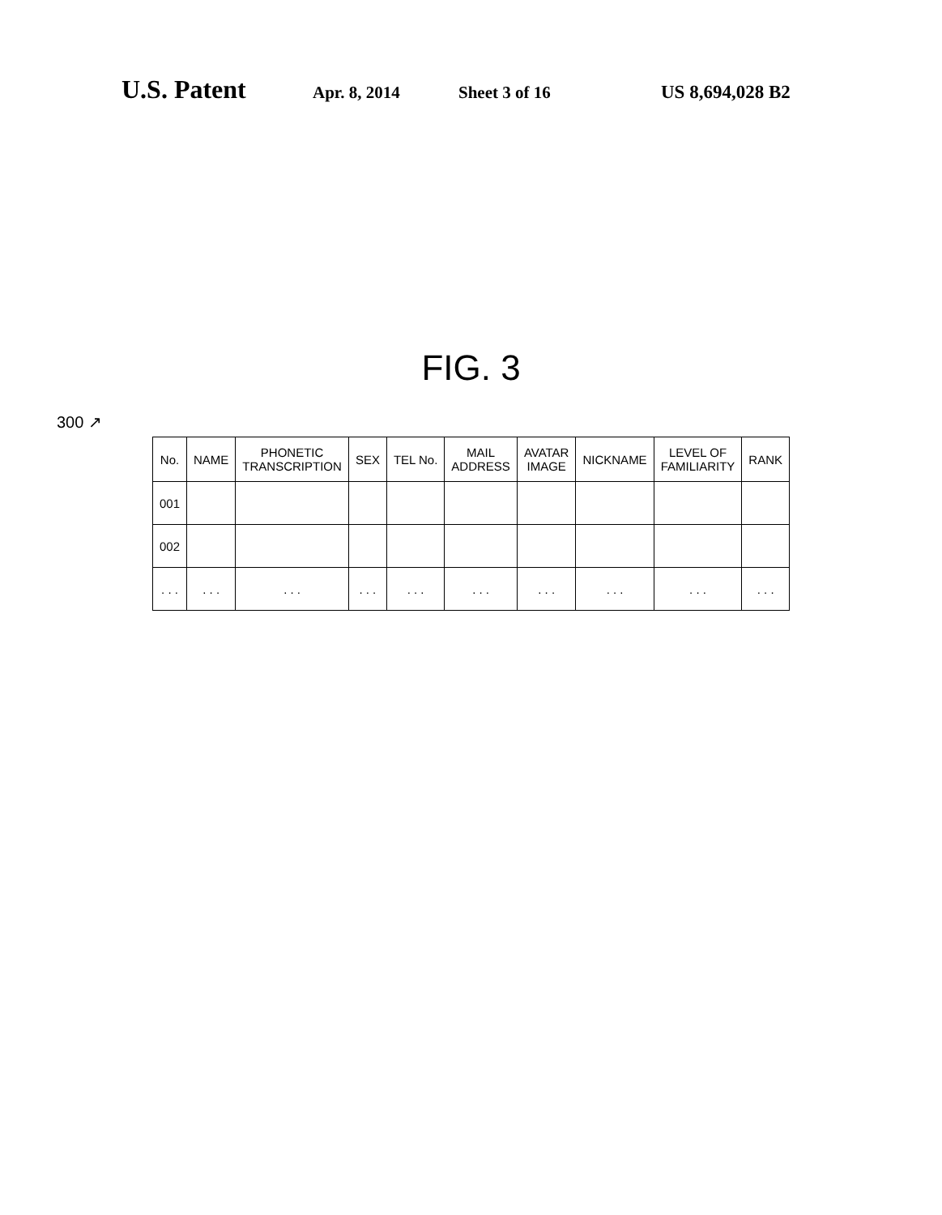U.S. Patent Apr. 8, 2014 Sheet 3 of 16 US 8,694,028 B2
FIG. 3
300 ↗
| No. | NAME | PHONETIC TRANSCRIPTION | SEX | TEL No. | MAIL ADDRESS | AVATAR IMAGE | NICKNAME | LEVEL OF FAMILIARITY | RANK |
| --- | --- | --- | --- | --- | --- | --- | --- | --- | --- |
| 001 | | | | | | | | | |
| 002 | | | | | | | | | |
| . . . | . . . | . . . | . . . | . . . | . . . | . . . | . . . | . . . | . . . |